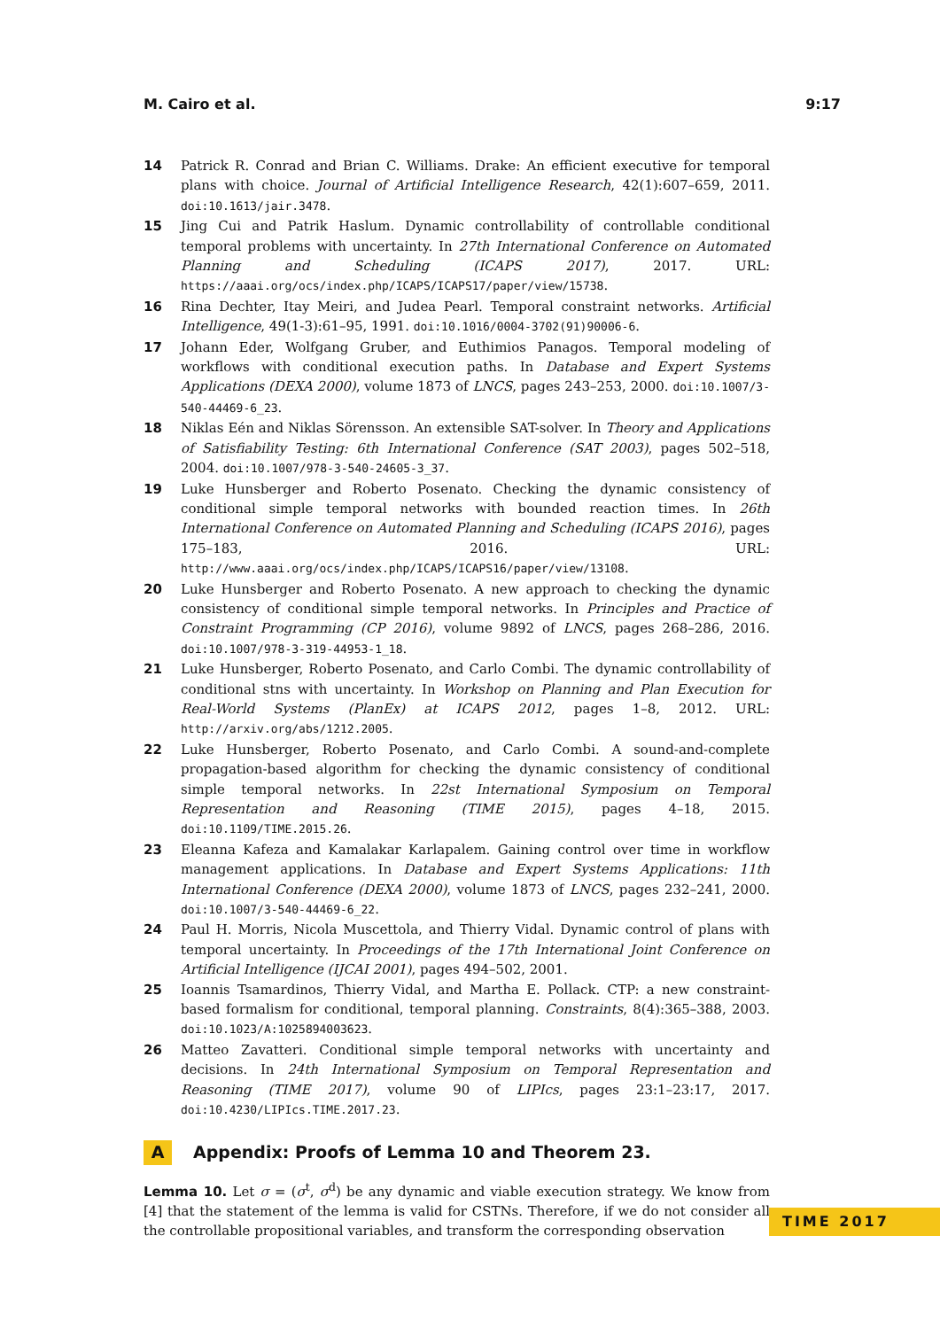M. Cairo et al. 9:17
14 Patrick R. Conrad and Brian C. Williams. Drake: An efficient executive for temporal plans with choice. Journal of Artificial Intelligence Research, 42(1):607–659, 2011. doi:10.1613/jair.3478.
15 Jing Cui and Patrik Haslum. Dynamic controllability of controllable conditional temporal problems with uncertainty. In 27th International Conference on Automated Planning and Scheduling (ICAPS 2017), 2017. URL: https://aaai.org/ocs/index.php/ICAPS/ICAPS17/paper/view/15738.
16 Rina Dechter, Itay Meiri, and Judea Pearl. Temporal constraint networks. Artificial Intelligence, 49(1-3):61–95, 1991. doi:10.1016/0004-3702(91)90006-6.
17 Johann Eder, Wolfgang Gruber, and Euthimios Panagos. Temporal modeling of workflows with conditional execution paths. In Database and Expert Systems Applications (DEXA 2000), volume 1873 of LNCS, pages 243–253, 2000. doi:10.1007/3-540-44469-6_23.
18 Niklas Eén and Niklas Sörensson. An extensible SAT-solver. In Theory and Applications of Satisfiability Testing: 6th International Conference (SAT 2003), pages 502–518, 2004. doi:10.1007/978-3-540-24605-3_37.
19 Luke Hunsberger and Roberto Posenato. Checking the dynamic consistency of conditional simple temporal networks with bounded reaction times. In 26th International Conference on Automated Planning and Scheduling (ICAPS 2016), pages 175–183, 2016. URL: http://www.aaai.org/ocs/index.php/ICAPS/ICAPS16/paper/view/13108.
20 Luke Hunsberger and Roberto Posenato. A new approach to checking the dynamic consistency of conditional simple temporal networks. In Principles and Practice of Constraint Programming (CP 2016), volume 9892 of LNCS, pages 268–286, 2016. doi:10.1007/978-3-319-44953-1_18.
21 Luke Hunsberger, Roberto Posenato, and Carlo Combi. The dynamic controllability of conditional stns with uncertainty. In Workshop on Planning and Plan Execution for Real-World Systems (PlanEx) at ICAPS 2012, pages 1–8, 2012. URL: http://arxiv.org/abs/1212.2005.
22 Luke Hunsberger, Roberto Posenato, and Carlo Combi. A sound-and-complete propagation-based algorithm for checking the dynamic consistency of conditional simple temporal networks. In 22st International Symposium on Temporal Representation and Reasoning (TIME 2015), pages 4–18, 2015. doi:10.1109/TIME.2015.26.
23 Eleanna Kafeza and Kamalakar Karlapalem. Gaining control over time in workflow management applications. In Database and Expert Systems Applications: 11th International Conference (DEXA 2000), volume 1873 of LNCS, pages 232–241, 2000. doi:10.1007/3-540-44469-6_22.
24 Paul H. Morris, Nicola Muscettola, and Thierry Vidal. Dynamic control of plans with temporal uncertainty. In Proceedings of the 17th International Joint Conference on Artificial Intelligence (IJCAI 2001), pages 494–502, 2001.
25 Ioannis Tsamardinos, Thierry Vidal, and Martha E. Pollack. CTP: a new constraint-based formalism for conditional, temporal planning. Constraints, 8(4):365–388, 2003. doi:10.1023/A:1025894003623.
26 Matteo Zavatteri. Conditional simple temporal networks with uncertainty and decisions. In 24th International Symposium on Temporal Representation and Reasoning (TIME 2017), volume 90 of LIPIcs, pages 23:1–23:17, 2017. doi:10.4230/LIPIcs.TIME.2017.23.
A Appendix: Proofs of Lemma 10 and Theorem 23.
Lemma 10. Let σ = (σ<sup>t</sup>, σ<sup>d</sup>) be any dynamic and viable execution strategy. We know from [4] that the statement of the lemma is valid for CSTNs. Therefore, if we do not consider all the controllable propositional variables, and transform the corresponding observation
TIME 2017